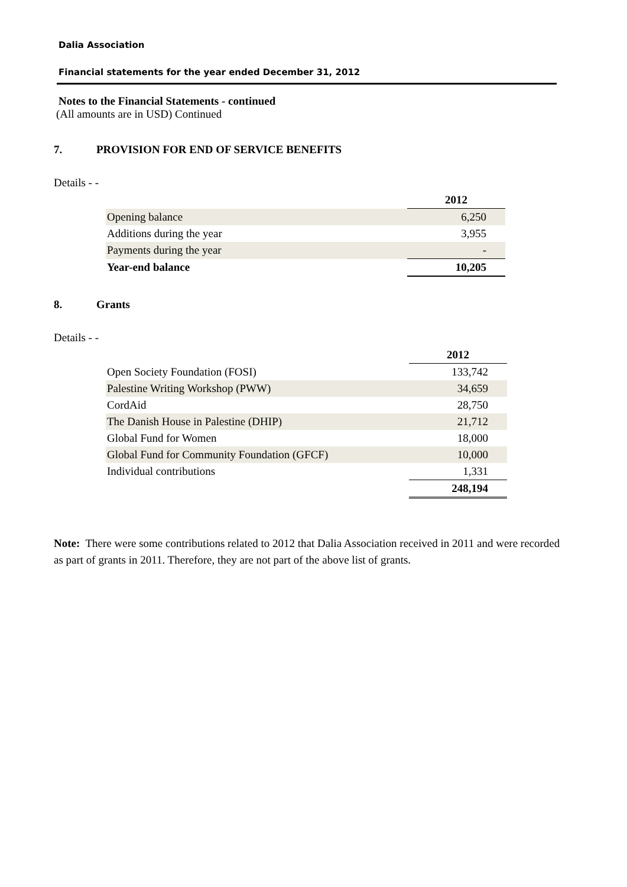Dalia Association
Financial statements for the year ended December 31, 2012
Notes to the Financial Statements - continued
(All amounts are in USD) Continued
7. PROVISION FOR END OF SERVICE BENEFITS
Details - -
| | 2012 |
| Opening balance | 6,250 |
| Additions during the year | 3,955 |
| Payments during the year | - |
| Year-end balance | 10,205 |
8. Grants
Details - -
| | 2012 |
| Open Society Foundation (FOSI) | 133,742 |
| Palestine Writing Workshop (PWW) | 34,659 |
| CordAid | 28,750 |
| The Danish House in Palestine (DHIP) | 21,712 |
| Global Fund for Women | 18,000 |
| Global Fund for Community Foundation (GFCF) | 10,000 |
| Individual contributions | 1,331 |
| | 248,194 |
Note: There were some contributions related to 2012 that Dalia Association received in 2011 and were recorded as part of grants in 2011. Therefore, they are not part of the above list of grants.